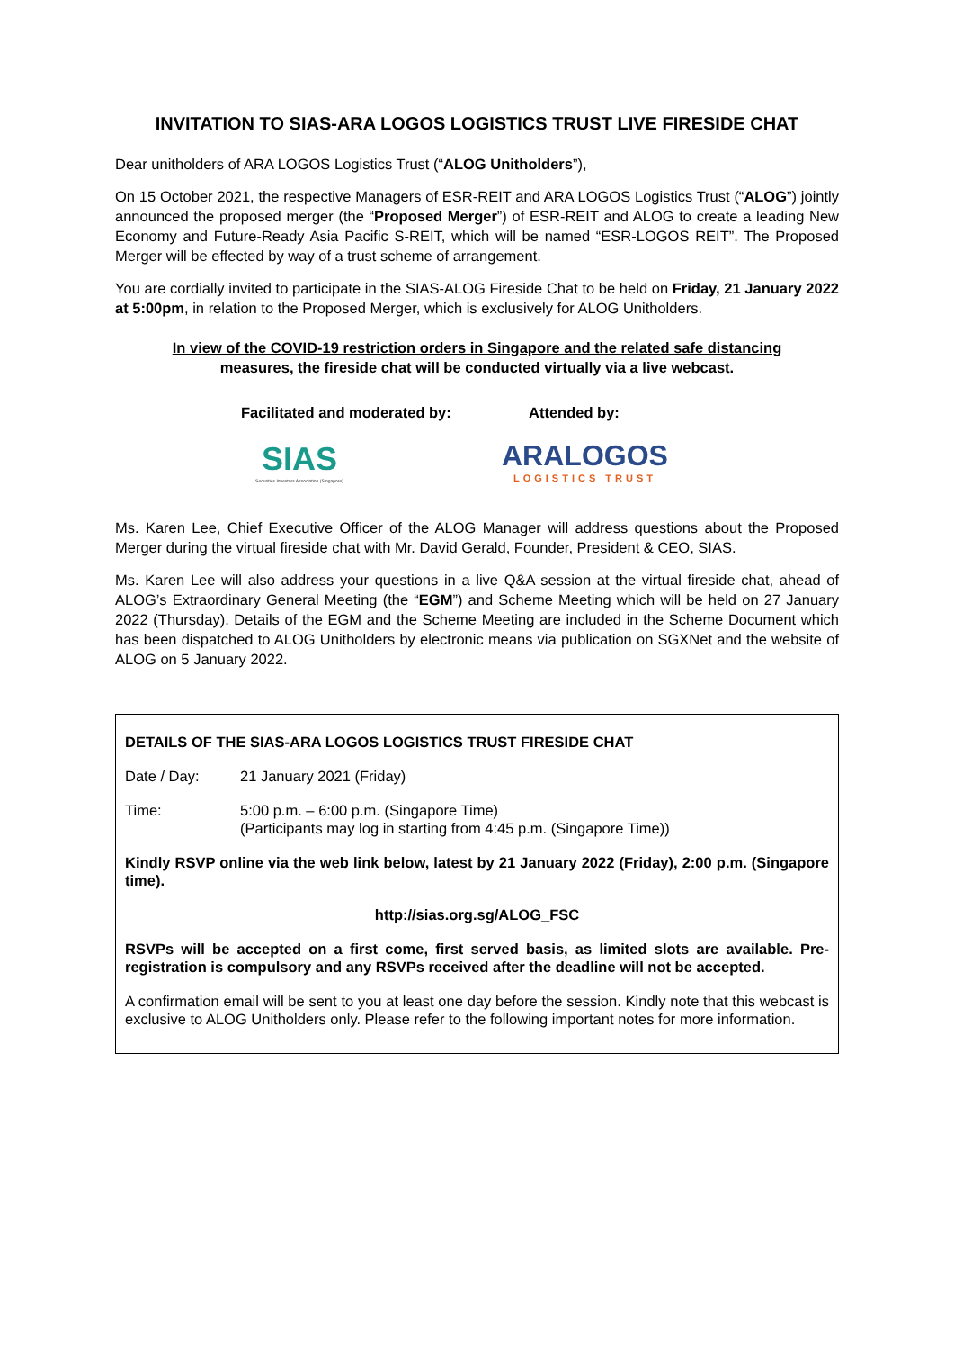INVITATION TO SIAS-ARA LOGOS LOGISTICS TRUST LIVE FIRESIDE CHAT
Dear unitholders of ARA LOGOS Logistics Trust (“ALOG Unitholders”),
On 15 October 2021, the respective Managers of ESR-REIT and ARA LOGOS Logistics Trust (“ALOG”) jointly announced the proposed merger (the “Proposed Merger”) of ESR-REIT and ALOG to create a leading New Economy and Future-Ready Asia Pacific S-REIT, which will be named “ESR-LOGOS REIT”. The Proposed Merger will be effected by way of a trust scheme of arrangement.
You are cordially invited to participate in the SIAS-ALOG Fireside Chat to be held on Friday, 21 January 2022 at 5:00pm, in relation to the Proposed Merger, which is exclusively for ALOG Unitholders.
In view of the COVID-19 restriction orders in Singapore and the related safe distancing measures, the fireside chat will be conducted virtually via a live webcast.
Facilitated and moderated by:
Attended by:
SIAS
Securities Investors Association (Singapore)
ARALOGOS
LOGISTICS TRUST
Ms. Karen Lee, Chief Executive Officer of the ALOG Manager will address questions about the Proposed Merger during the virtual fireside chat with Mr. David Gerald, Founder, President & CEO, SIAS.
Ms. Karen Lee will also address your questions in a live Q&A session at the virtual fireside chat, ahead of ALOG’s Extraordinary General Meeting (the “EGM”) and Scheme Meeting which will be held on 27 January 2022 (Thursday). Details of the EGM and the Scheme Meeting are included in the Scheme Document which has been dispatched to ALOG Unitholders by electronic means via publication on SGXNet and the website of ALOG on 5 January 2022.
DETAILS OF THE SIAS-ARA LOGOS LOGISTICS TRUST FIRESIDE CHAT
Date / Day: 21 January 2021 (Friday)
Time: 5:00 p.m. – 6:00 p.m. (Singapore Time)
(Participants may log in starting from 4:45 p.m. (Singapore Time))
Kindly RSVP online via the web link below, latest by 21 January 2022 (Friday), 2:00 p.m. (Singapore time).
http://sias.org.sg/ALOG_FSC
RSVPs will be accepted on a first come, first served basis, as limited slots are available. Pre-registration is compulsory and any RSVPs received after the deadline will not be accepted.
A confirmation email will be sent to you at least one day before the session. Kindly note that this webcast is exclusive to ALOG Unitholders only. Please refer to the following important notes for more information.